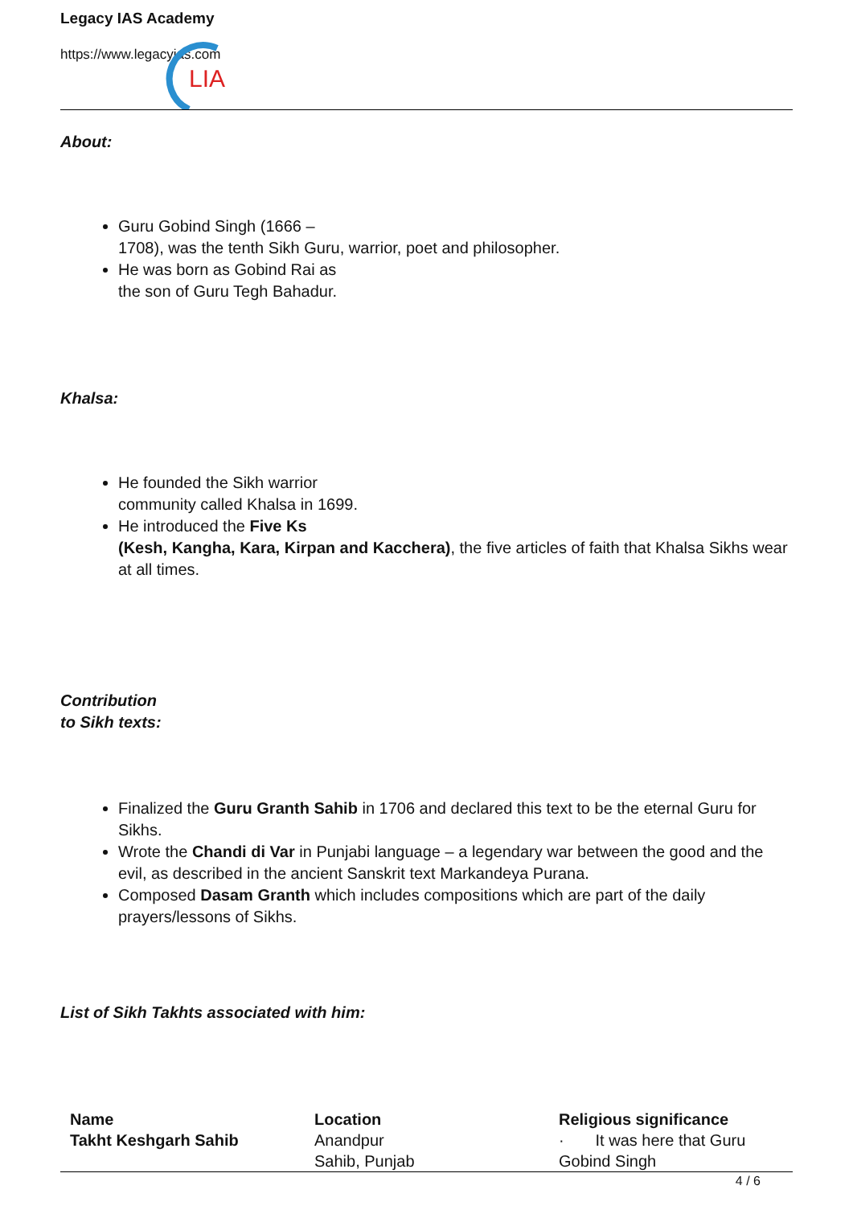Legacy IAS Academy
https://www.legacyias.com
LIA
About:
Guru Gobind Singh (1666 –
1708), was the tenth Sikh Guru, warrior, poet and philosopher.
He was born as Gobind Rai as
the son of Guru Tegh Bahadur.
Khalsa:
He founded the Sikh warrior
community called Khalsa in 1699.
He introduced the Five Ks
(Kesh, Kangha, Kara, Kirpan and Kacchera), the five articles of faith that Khalsa Sikhs wear at all times.
Contribution
to Sikh texts:
Finalized the Guru Granth Sahib in 1706 and declared this text to be the eternal Guru for Sikhs.
Wrote the Chandi di Var in Punjabi language – a legendary war between the good and the evil, as described in the ancient Sanskrit text Markandeya Purana.
Composed Dasam Granth which includes compositions which are part of the daily prayers/lessons of Sikhs.
List of Sikh Takhts associated with him:
| Name | Location | Religious significance |
| --- | --- | --- |
| Takht Keshgarh Sahib | Anandpur Sahib, Punjab | · It was here that Guru Gobind Singh |
4 / 6